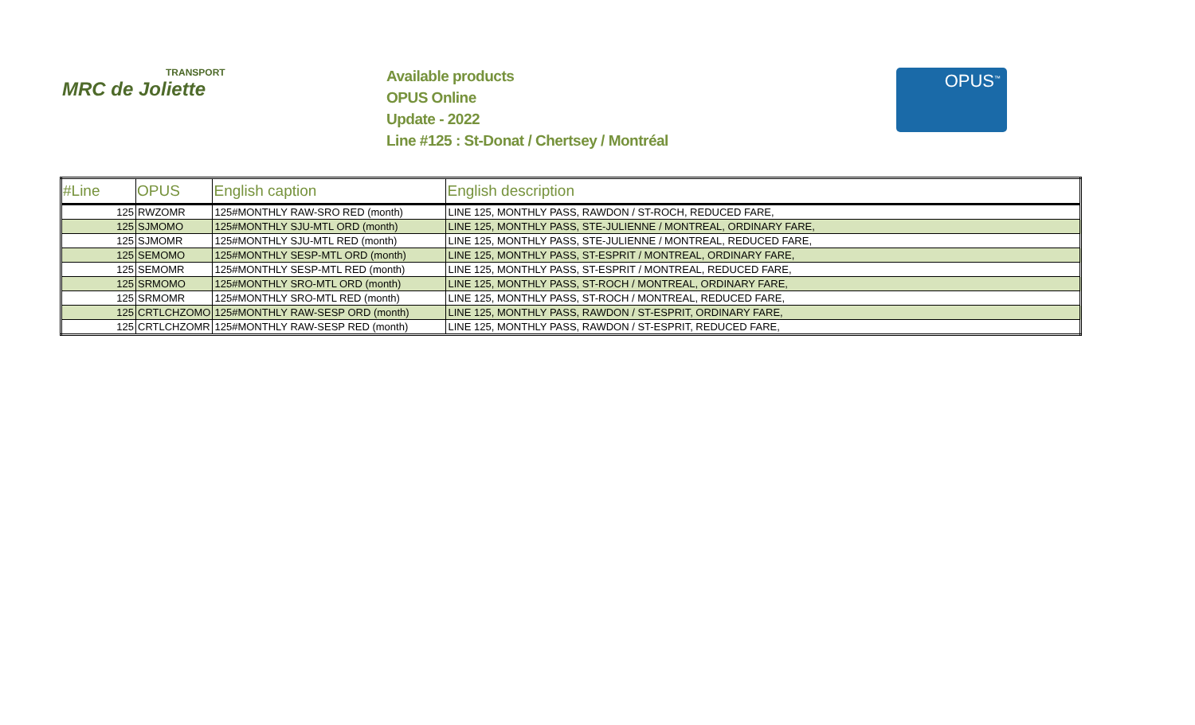TRANSPORT
MRC de Joliette
Available products
OPUS Online
Update - 2022
Line #125 : St-Donat / Chertsey / Montréal
OPUS<sup>™</sup>
| #Line | OPUS | English caption | English description |
| --- | --- | --- | --- |
| 125 | RWZOMR | 125#MONTHLY RAW-SRO RED (month) | LINE 125, MONTHLY PASS, RAWDON / ST-ROCH, REDUCED FARE, |
| 125 | SJMOMO | 125#MONTHLY SJU-MTL ORD (month) | LINE 125, MONTHLY PASS, STE-JULIENNE / MONTREAL, ORDINARY FARE, |
| 125 | SJMOMR | 125#MONTHLY SJU-MTL RED (month) | LINE 125, MONTHLY PASS, STE-JULIENNE / MONTREAL, REDUCED FARE, |
| 125 | SEMOMO | 125#MONTHLY SESP-MTL ORD (month) | LINE 125, MONTHLY PASS, ST-ESPRIT / MONTREAL, ORDINARY FARE, |
| 125 | SEMOMR | 125#MONTHLY SESP-MTL RED (month) | LINE 125, MONTHLY PASS, ST-ESPRIT / MONTREAL, REDUCED FARE, |
| 125 | SRMOMO | 125#MONTHLY SRO-MTL ORD (month) | LINE 125, MONTHLY PASS, ST-ROCH / MONTREAL, ORDINARY FARE, |
| 125 | SRMOMR | 125#MONTHLY SRO-MTL RED (month) | LINE 125, MONTHLY PASS, ST-ROCH / MONTREAL, REDUCED FARE, |
| 125 | CRTLCHZOMO | 125#MONTHLY RAW-SESP ORD (month) | LINE 125, MONTHLY PASS, RAWDON / ST-ESPRIT, ORDINARY FARE, |
| 125 | CRTLCHZOMR | 125#MONTHLY RAW-SESP RED (month) | LINE 125, MONTHLY PASS, RAWDON / ST-ESPRIT, REDUCED FARE, |